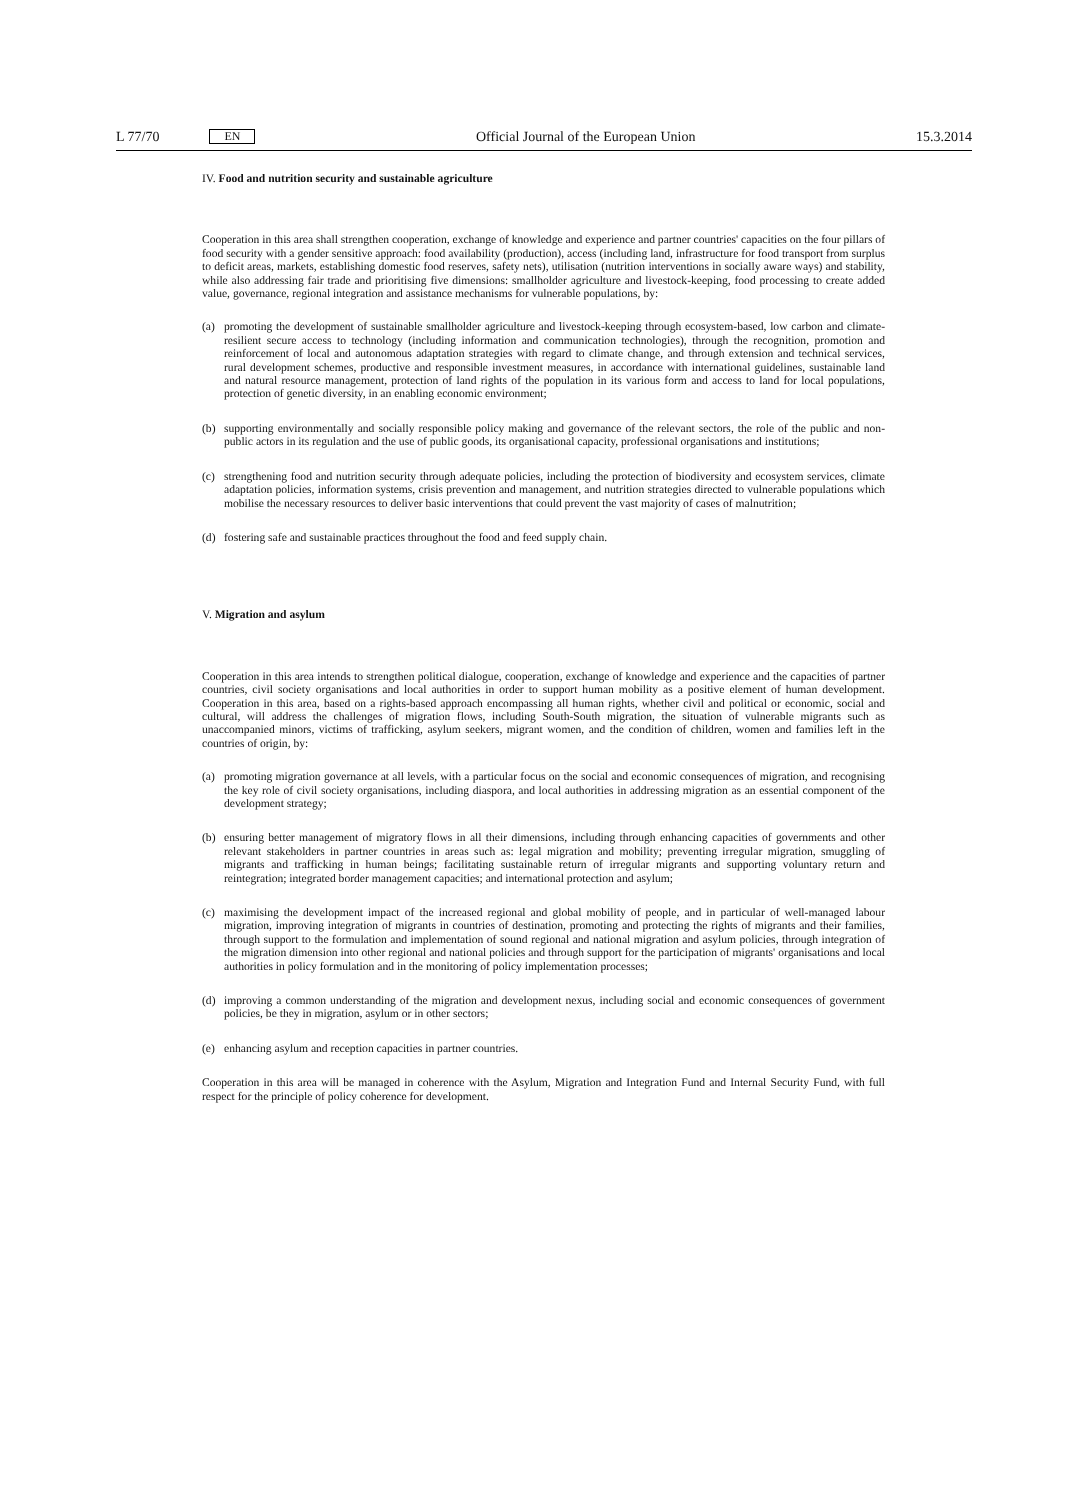L 77/70 EN Official Journal of the European Union 15.3.2014
IV. Food and nutrition security and sustainable agriculture
Cooperation in this area shall strengthen cooperation, exchange of knowledge and experience and partner countries' capacities on the four pillars of food security with a gender sensitive approach: food availability (production), access (including land, infrastructure for food transport from surplus to deficit areas, markets, establishing domestic food reserves, safety nets), utilisation (nutrition interventions in socially aware ways) and stability, while also addressing fair trade and prioritising five dimensions: smallholder agriculture and livestock-keeping, food processing to create added value, governance, regional integration and assistance mechanisms for vulnerable populations, by:
(a) promoting the development of sustainable smallholder agriculture and livestock-keeping through ecosystem-based, low carbon and climate-resilient secure access to technology (including information and communication technologies), through the recognition, promotion and reinforcement of local and autonomous adaptation strategies with regard to climate change, and through extension and technical services, rural development schemes, productive and responsible investment measures, in accordance with international guidelines, sustainable land and natural resource management, protection of land rights of the population in its various form and access to land for local populations, protection of genetic diversity, in an enabling economic environment;
(b) supporting environmentally and socially responsible policy making and governance of the relevant sectors, the role of the public and non-public actors in its regulation and the use of public goods, its organisational capacity, professional organisations and institutions;
(c) strengthening food and nutrition security through adequate policies, including the protection of biodiversity and ecosystem services, climate adaptation policies, information systems, crisis prevention and management, and nutrition strategies directed to vulnerable populations which mobilise the necessary resources to deliver basic interventions that could prevent the vast majority of cases of malnutrition;
(d) fostering safe and sustainable practices throughout the food and feed supply chain.
V. Migration and asylum
Cooperation in this area intends to strengthen political dialogue, cooperation, exchange of knowledge and experience and the capacities of partner countries, civil society organisations and local authorities in order to support human mobility as a positive element of human development. Cooperation in this area, based on a rights-based approach encompassing all human rights, whether civil and political or economic, social and cultural, will address the challenges of migration flows, including South-South migration, the situation of vulnerable migrants such as unaccompanied minors, victims of trafficking, asylum seekers, migrant women, and the condition of children, women and families left in the countries of origin, by:
(a) promoting migration governance at all levels, with a particular focus on the social and economic consequences of migration, and recognising the key role of civil society organisations, including diaspora, and local authorities in addressing migration as an essential component of the development strategy;
(b) ensuring better management of migratory flows in all their dimensions, including through enhancing capacities of governments and other relevant stakeholders in partner countries in areas such as: legal migration and mobility; preventing irregular migration, smuggling of migrants and trafficking in human beings; facilitating sustainable return of irregular migrants and supporting voluntary return and reintegration; integrated border management capacities; and international protection and asylum;
(c) maximising the development impact of the increased regional and global mobility of people, and in particular of well-managed labour migration, improving integration of migrants in countries of destination, promoting and protecting the rights of migrants and their families, through support to the formulation and implementation of sound regional and national migration and asylum policies, through integration of the migration dimension into other regional and national policies and through support for the participation of migrants' organisations and local authorities in policy formulation and in the monitoring of policy implementation processes;
(d) improving a common understanding of the migration and development nexus, including social and economic consequences of government policies, be they in migration, asylum or in other sectors;
(e) enhancing asylum and reception capacities in partner countries.
Cooperation in this area will be managed in coherence with the Asylum, Migration and Integration Fund and Internal Security Fund, with full respect for the principle of policy coherence for development.